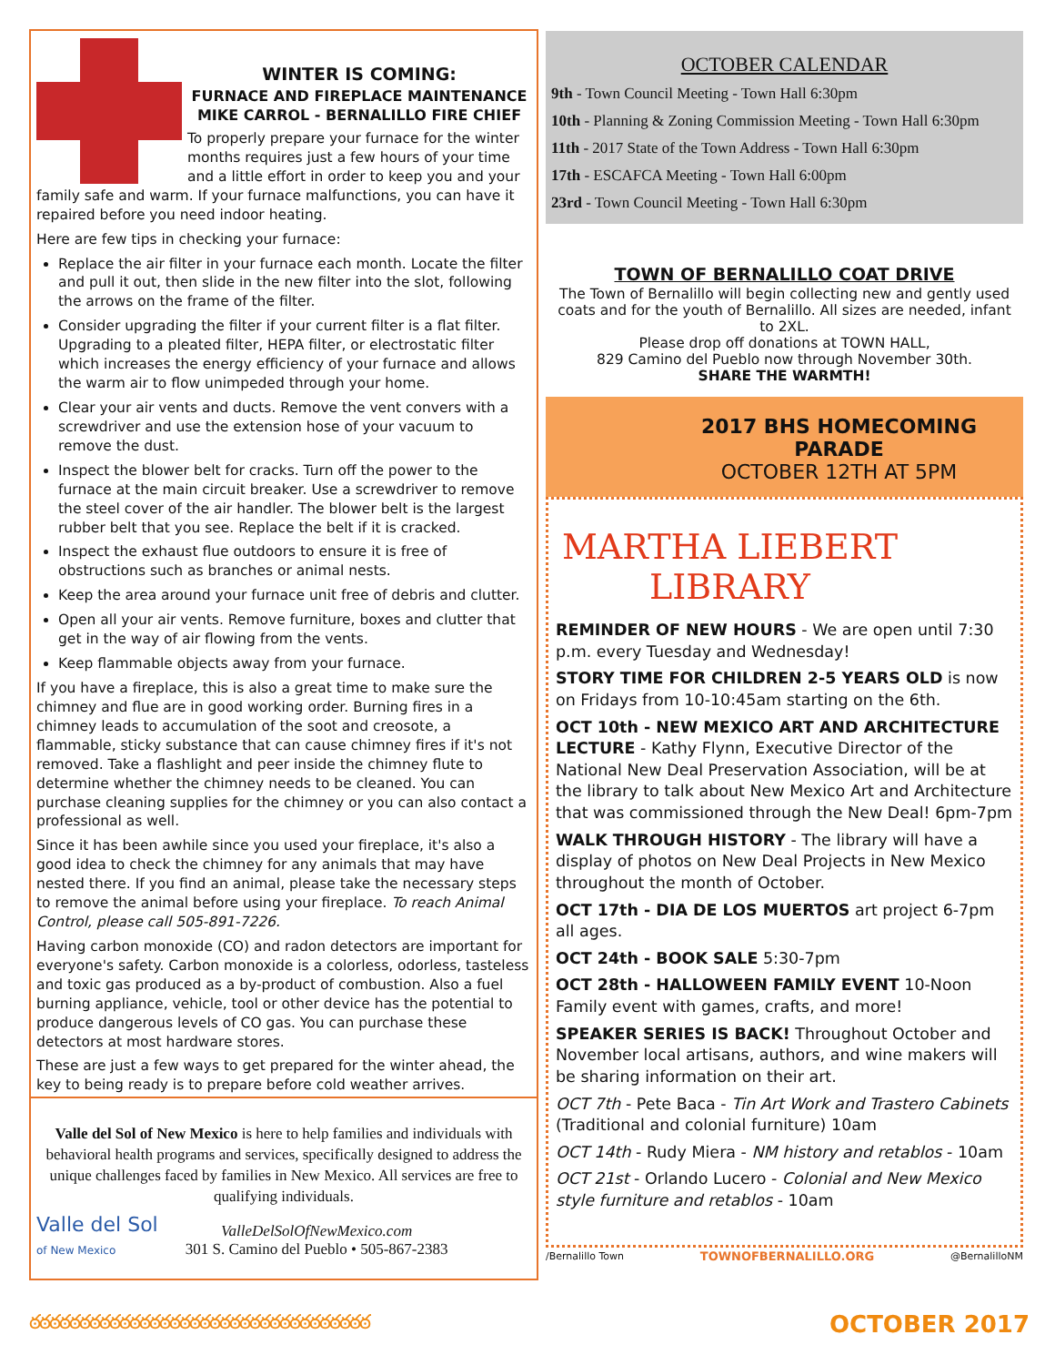WINTER IS COMING:
FURNACE AND FIREPLACE MAINTENANCE
MIKE CARROL - BERNALILLO FIRE CHIEF
To properly prepare your furnace for the winter months requires just a few hours of your time and a little effort in order to keep you and your family safe and warm. If your furnace malfunctions, you can have it repaired before you need indoor heating.
Here are few tips in checking your furnace:
Replace the air filter in your furnace each month. Locate the filter and pull it out, then slide in the new filter into the slot, following the arrows on the frame of the filter.
Consider upgrading the filter if your current filter is a flat filter. Upgrading to a pleated filter, HEPA filter, or electrostatic filter which increases the energy efficiency of your furnace and allows the warm air to flow unimpeded through your home.
Clear your air vents and ducts. Remove the vent convers with a screwdriver and use the extension hose of your vacuum to remove the dust.
Inspect the blower belt for cracks. Turn off the power to the furnace at the main circuit breaker. Use a screwdriver to remove the steel cover of the air handler. The blower belt is the largest rubber belt that you see. Replace the belt if it is cracked.
Inspect the exhaust flue outdoors to ensure it is free of obstructions such as branches or animal nests.
Keep the area around your furnace unit free of debris and clutter.
Open all your air vents. Remove furniture, boxes and clutter that get in the way of air flowing from the vents.
Keep flammable objects away from your furnace.
If you have a fireplace, this is also a great time to make sure the chimney and flue are in good working order. Burning fires in a chimney leads to accumulation of the soot and creosote, a flammable, sticky substance that can cause chimney fires if it's not removed. Take a flashlight and peer inside the chimney flute to determine whether the chimney needs to be cleaned. You can purchase cleaning supplies for the chimney or you can also contact a professional as well.
Since it has been awhile since you used your fireplace, it's also a good idea to check the chimney for any animals that may have nested there. If you find an animal, please take the necessary steps to remove the animal before using your fireplace. To reach Animal Control, please call 505-891-7226.
Having carbon monoxide (CO) and radon detectors are important for everyone's safety. Carbon monoxide is a colorless, odorless, tasteless and toxic gas produced as a by-product of combustion. Also a fuel burning appliance, vehicle, tool or other device has the potential to produce dangerous levels of CO gas. You can purchase these detectors at most hardware stores.
These are just a few ways to get prepared for the winter ahead, the key to being ready is to prepare before cold weather arrives.
Valle del Sol of New Mexico is here to help families and individuals with behavioral health programs and services, specifically designed to address the unique challenges faced by families in New Mexico. All services are free to qualifying individuals.
Valle del Sol
of New Mexico
ValleDelSolOfNewMexico.com
301 S. Camino del Pueblo • 505-867-2383
OCTOBER CALENDAR
9th - Town Council Meeting - Town Hall 6:30pm
10th - Planning & Zoning Commission Meeting - Town Hall 6:30pm
11th - 2017 State of the Town Address - Town Hall 6:30pm
17th - ESCAFCA Meeting - Town Hall 6:00pm
23rd - Town Council Meeting - Town Hall 6:30pm
TOWN OF BERNALILLO COAT DRIVE
The Town of Bernalillo will begin collecting new and gently used coats and for the youth of Bernalillo. All sizes are needed, infant to 2XL.
Please drop off donations at TOWN HALL,
829 Camino del Pueblo now through November 30th.
SHARE THE WARMTH!
2017 BHS HOMECOMING PARADE
OCTOBER 12TH AT 5PM
MARTHA LIEBERT LIBRARY
REMINDER OF NEW HOURS - We are open until 7:30 p.m. every Tuesday and Wednesday!
STORY TIME FOR CHILDREN 2-5 YEARS OLD is now on Fridays from 10-10:45am starting on the 6th.
OCT 10th - NEW MEXICO ART AND ARCHITECTURE LECTURE - Kathy Flynn, Executive Director of the National New Deal Preservation Association, will be at the library to talk about New Mexico Art and Architecture that was commissioned through the New Deal! 6pm-7pm
WALK THROUGH HISTORY - The library will have a display of photos on New Deal Projects in New Mexico throughout the month of October.
OCT 17th - DIA DE LOS MUERTOS art project 6-7pm all ages.
OCT 24th - BOOK SALE 5:30-7pm
OCT 28th - HALLOWEEN FAMILY EVENT 10-Noon Family event with games, crafts, and more!
SPEAKER SERIES IS BACK! Throughout October and November local artisans, authors, and wine makers will be sharing information on their art.
OCT 7th - Pete Baca - Tin Art Work and Trastero Cabinets (Traditional and colonial furniture) 10am
OCT 14th - Rudy Miera - NM history and retablos - 10am
OCT 21st - Orlando Lucero - Colonial and New Mexico style furniture and retablos - 10am
/Bernalillo Town TOWNOFBERNALILLO.ORG @BernalilloNM
ఠఠఠఠఠఠఠఠఠఠఠఠఠఠఠఠఠఠఠఠఠఠఠఠఠఠఠఠఠఠఠఠఠఠ OCTOBER 2017